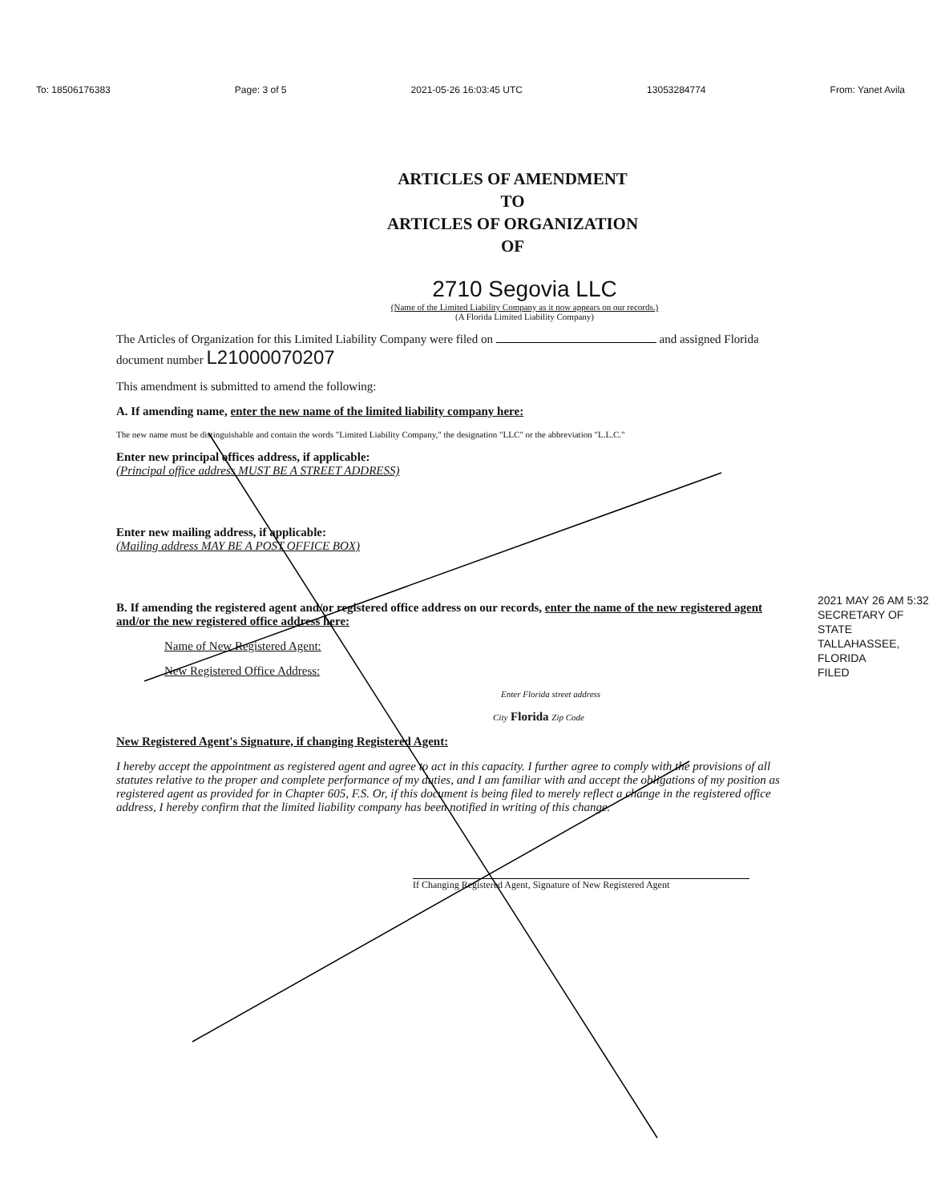To: 18506176383 Page: 3 of 5 2021-05-26 16:03:45 UTC 13053284774 From: Yanet Avila
ARTICLES OF AMENDMENT
TO
ARTICLES OF ORGANIZATION
OF
2710 Segovia LLC
(Name of the Limited Liability Company as it now appears on our records.)
(A Florida Limited Liability Company)
The Articles of Organization for this Limited Liability Company were filed on and assigned Florida document number L21000070207
This amendment is submitted to amend the following:
A. If amending name, enter the new name of the limited liability company here:
The new name must be distinguishable and contain the words "Limited Liability Company," the designation "LLC" or the abbreviation "L.L.C."
Enter new principal offices address, if applicable:
(Principal office address MUST BE A STREET ADDRESS)
Enter new mailing address, if applicable:
(Mailing address MAY BE A POST OFFICE BOX)
B. If amending the registered agent and/or registered office address on our records, enter the name of the new registered agent and/or the new registered office address here:
Name of New Registered Agent:
New Registered Office Address:
Enter Florida street address
City Florida Zip Code
New Registered Agent's Signature, if changing Registered Agent:
I hereby accept the appointment as registered agent and agree to act in this capacity. I further agree to comply with the provisions of all statutes relative to the proper and complete performance of my duties, and I am familiar with and accept the obligations of my position as registered agent as provided for in Chapter 605, F.S. Or, if this document is being filed to merely reflect a change in the registered office address, I hereby confirm that the limited liability company has been notified in writing of this change.
If Changing Registered Agent, Signature of New Registered Agent
2021 MAY 26 AM 5:32
SECRETARY OF STATE
TALLAHASSEE, FLORIDA
FILED